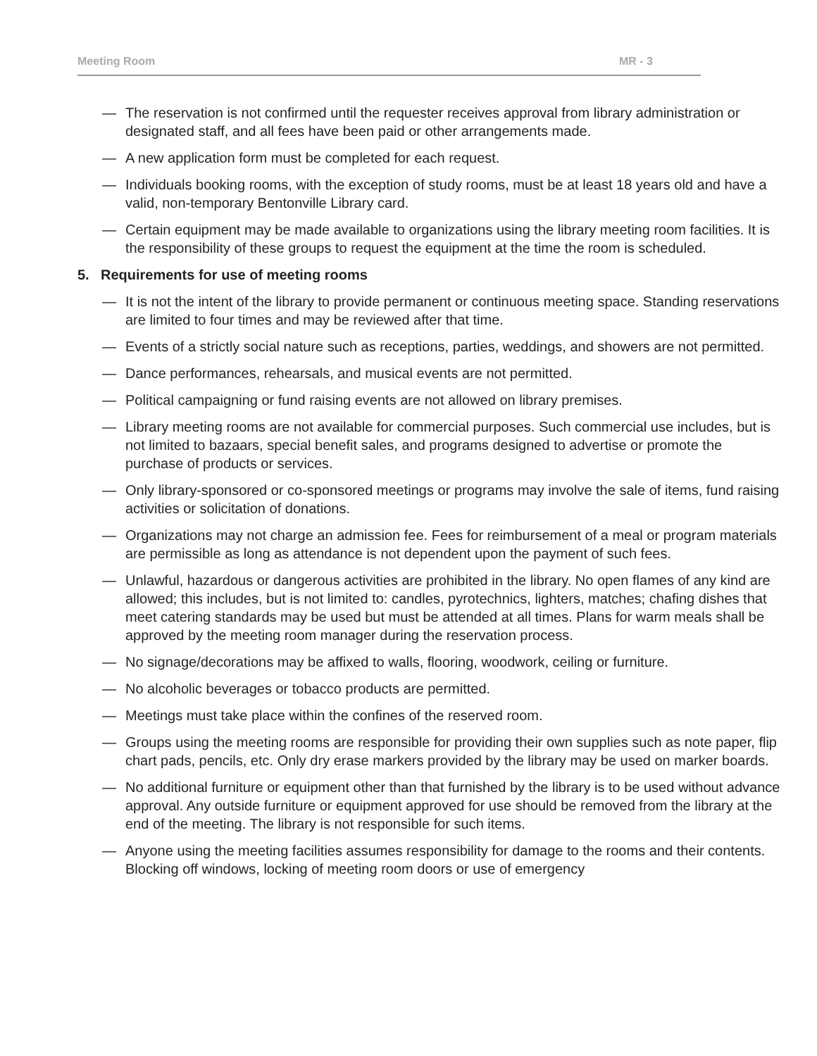Meeting Room MR - 3
— The reservation is not confirmed until the requester receives approval from library administration or designated staff, and all fees have been paid or other arrangements made.
— A new application form must be completed for each request.
— Individuals booking rooms, with the exception of study rooms, must be at least 18 years old and have a valid, non-temporary Bentonville Library card.
— Certain equipment may be made available to organizations using the library meeting room facilities. It is the responsibility of these groups to request the equipment at the time the room is scheduled.
5. Requirements for use of meeting rooms
— It is not the intent of the library to provide permanent or continuous meeting space. Standing reservations are limited to four times and may be reviewed after that time.
— Events of a strictly social nature such as receptions, parties, weddings, and showers are not permitted.
— Dance performances, rehearsals, and musical events are not permitted.
— Political campaigning or fund raising events are not allowed on library premises.
— Library meeting rooms are not available for commercial purposes. Such commercial use includes, but is not limited to bazaars, special benefit sales, and programs designed to advertise or promote the purchase of products or services.
— Only library-sponsored or co-sponsored meetings or programs may involve the sale of items, fund raising activities or solicitation of donations.
— Organizations may not charge an admission fee. Fees for reimbursement of a meal or program materials are permissible as long as attendance is not dependent upon the payment of such fees.
— Unlawful, hazardous or dangerous activities are prohibited in the library. No open flames of any kind are allowed; this includes, but is not limited to: candles, pyrotechnics, lighters, matches; chafing dishes that meet catering standards may be used but must be attended at all times. Plans for warm meals shall be approved by the meeting room manager during the reservation process.
— No signage/decorations may be affixed to walls, flooring, woodwork, ceiling or furniture.
— No alcoholic beverages or tobacco products are permitted.
— Meetings must take place within the confines of the reserved room.
— Groups using the meeting rooms are responsible for providing their own supplies such as note paper, flip chart pads, pencils, etc. Only dry erase markers provided by the library may be used on marker boards.
— No additional furniture or equipment other than that furnished by the library is to be used without advance approval. Any outside furniture or equipment approved for use should be removed from the library at the end of the meeting. The library is not responsible for such items.
— Anyone using the meeting facilities assumes responsibility for damage to the rooms and their contents. Blocking off windows, locking of meeting room doors or use of emergency